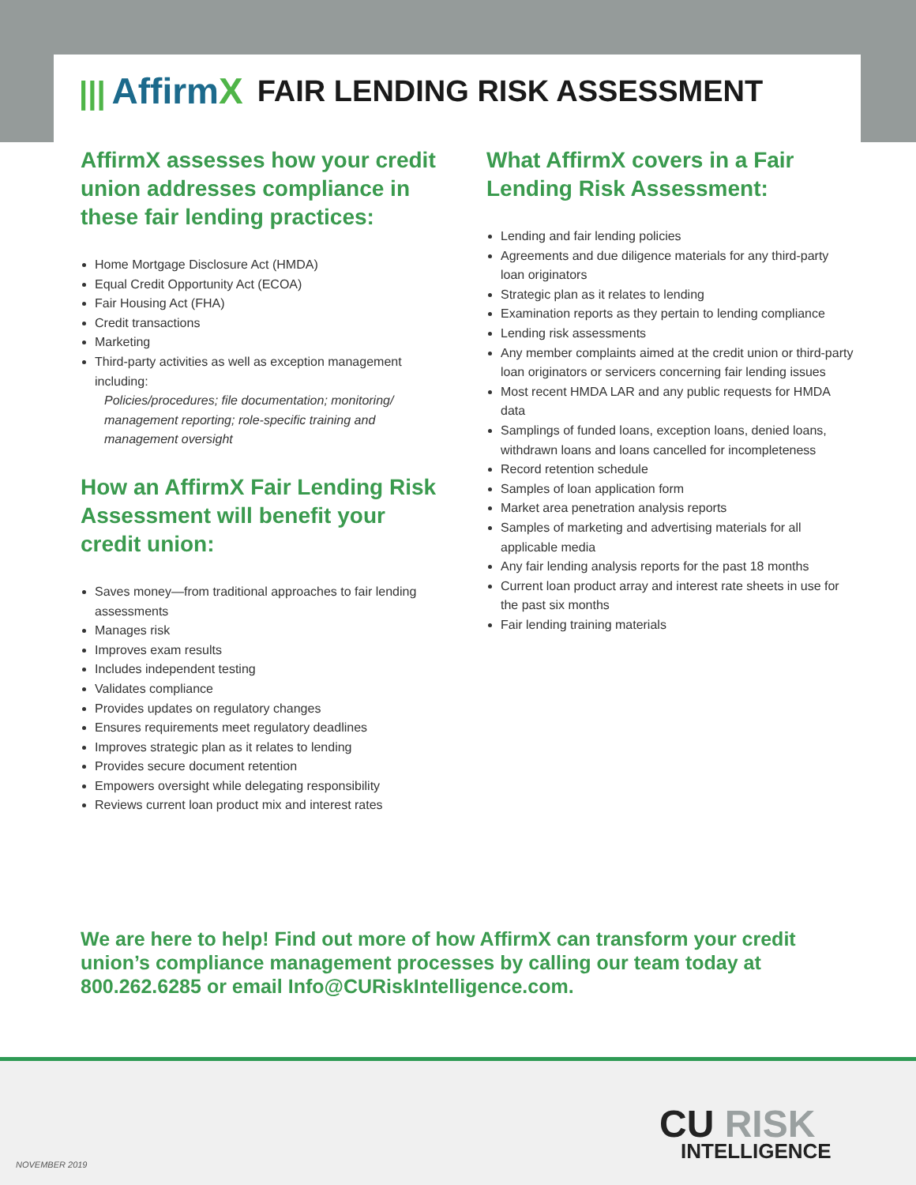||| AffirmX
FAIR LENDING RISK ASSESSMENT
AffirmX assesses how your credit union addresses compliance in these fair lending practices:
Home Mortgage Disclosure Act (HMDA)
Equal Credit Opportunity Act (ECOA)
Fair Housing Act (FHA)
Credit transactions
Marketing
Third-party activities as well as exception management including:
Policies/procedures; file documentation; monitoring/ management reporting; role-specific training and management oversight
How an AffirmX Fair Lending Risk Assessment will benefit your credit union:
Saves money—from traditional approaches to fair lending assessments
Manages risk
Improves exam results
Includes independent testing
Validates compliance
Provides updates on regulatory changes
Ensures requirements meet regulatory deadlines
Improves strategic plan as it relates to lending
Provides secure document retention
Empowers oversight while delegating responsibility
Reviews current loan product mix and interest rates
What AffirmX covers in a Fair Lending Risk Assessment:
Lending and fair lending policies
Agreements and due diligence materials for any third-party loan originators
Strategic plan as it relates to lending
Examination reports as they pertain to lending compliance
Lending risk assessments
Any member complaints aimed at the credit union or third-party loan originators or servicers concerning fair lending issues
Most recent HMDA LAR and any public requests for HMDA data
Samplings of funded loans, exception loans, denied loans, withdrawn loans and loans cancelled for incompleteness
Record retention schedule
Samples of loan application form
Market area penetration analysis reports
Samples of marketing and advertising materials for all applicable media
Any fair lending analysis reports for the past 18 months
Current loan product array and interest rate sheets in use for the past six months
Fair lending training materials
We are here to help! Find out more of how AffirmX can transform your credit union’s compliance management processes by calling our team today at 800.262.6285 or email Info@CURiskIntelligence.com.
CU RISK
INTELLIGENCE
NOVEMBER 2019